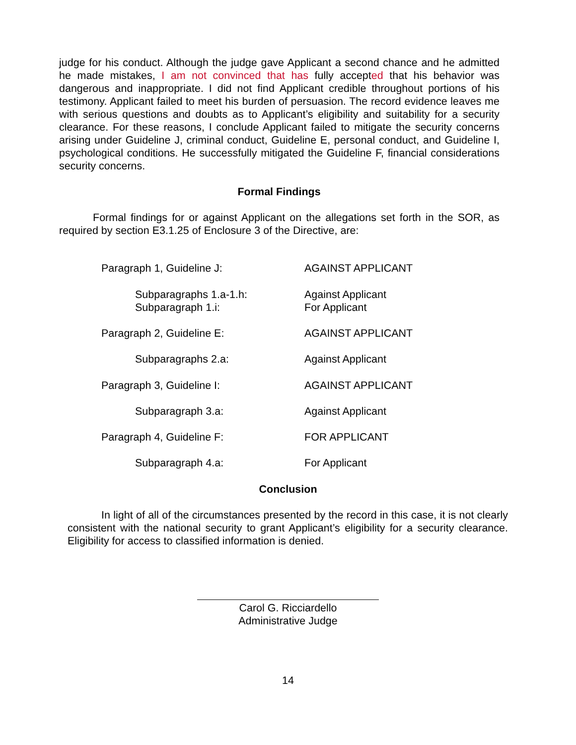judge for his conduct. Although the judge gave Applicant a second chance and he admitted he made mistakes, I am not convinced that has fully accepted that his behavior was dangerous and inappropriate. I did not find Applicant credible throughout portions of his testimony. Applicant failed to meet his burden of persuasion. The record evidence leaves me with serious questions and doubts as to Applicant’s eligibility and suitability for a security clearance. For these reasons, I conclude Applicant failed to mitigate the security concerns arising under Guideline J, criminal conduct, Guideline E, personal conduct, and Guideline I, psychological conditions. He successfully mitigated the Guideline F, financial considerations security concerns.
Formal Findings
Formal findings for or against Applicant on the allegations set forth in the SOR, as required by section E3.1.25 of Enclosure 3 of the Directive, are:
| Paragraph 1, Guideline J: | AGAINST APPLICANT |
| Subparagraphs 1.a-1.h: Subparagraph 1.i: | Against Applicant For Applicant |
| Paragraph 2, Guideline E: | AGAINST APPLICANT |
| Subparagraphs 2.a: | Against Applicant |
| Paragraph 3, Guideline I: | AGAINST APPLICANT |
| Subparagraph 3.a: | Against Applicant |
| Paragraph 4, Guideline F: | FOR APPLICANT |
| Subparagraph 4.a: | For Applicant |
Conclusion
In light of all of the circumstances presented by the record in this case, it is not clearly consistent with the national security to grant Applicant’s eligibility for a security clearance. Eligibility for access to classified information is denied.
Carol G. Ricciardello
Administrative Judge
14